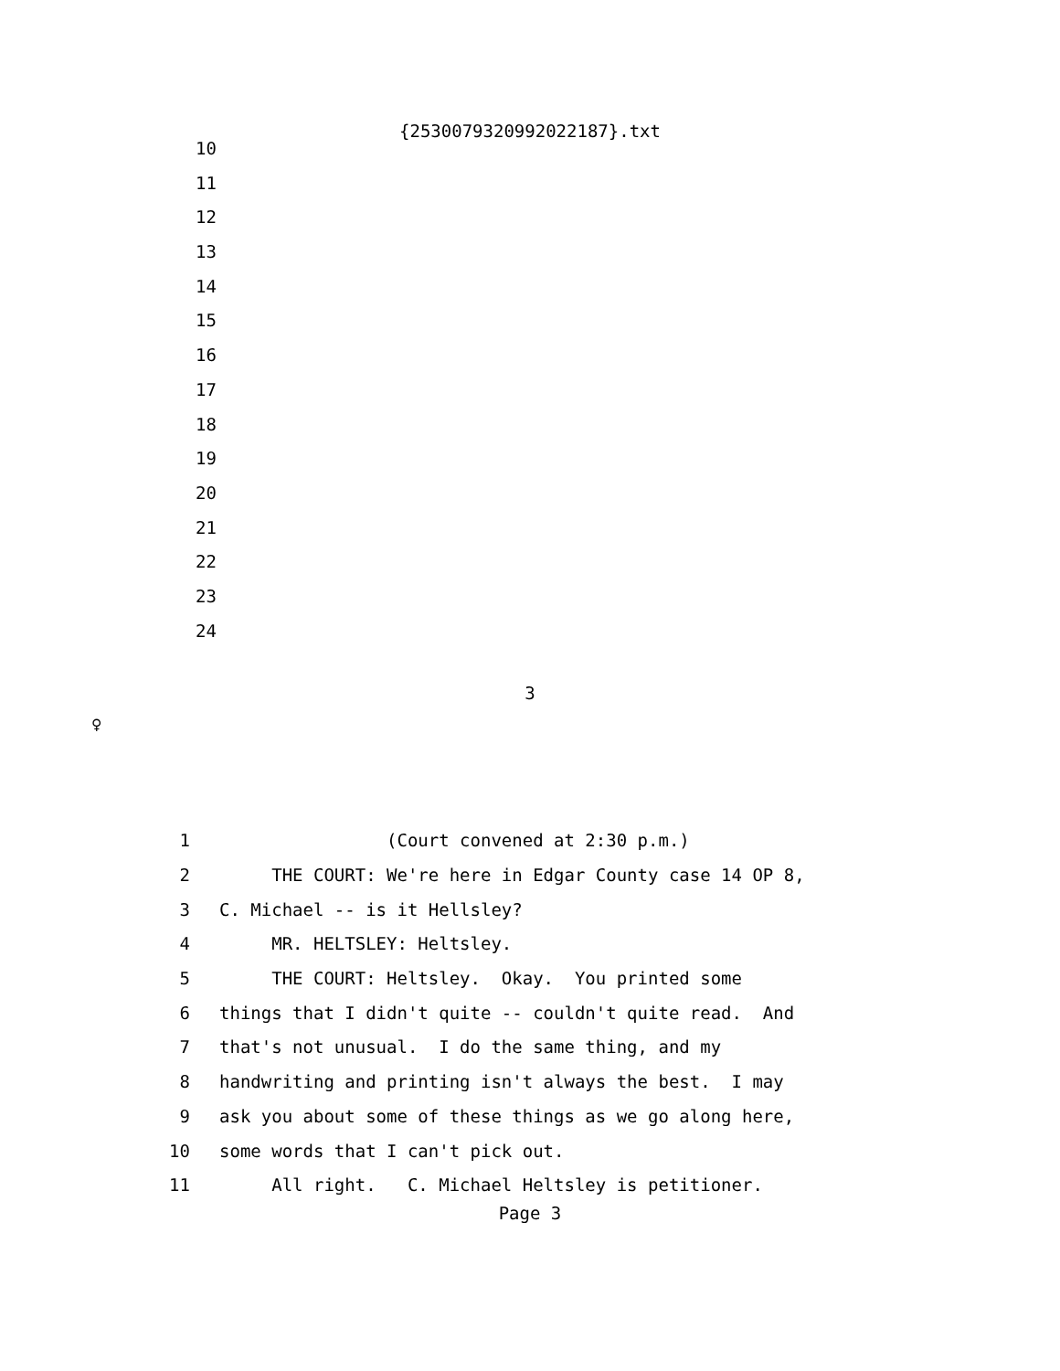{2530079320992022187}.txt
10
11
12
13
14
15
16
17
18
19
20
21
22
23
24
3
♀
1 (Court convened at 2:30 p.m.)
2 THE COURT: We're here in Edgar County case 14 OP 8,
3 C. Michael -- is it Hellsley?
4 MR. HELTSLEY: Heltsley.
5 THE COURT: Heltsley. Okay. You printed some
6 things that I didn't quite -- couldn't quite read. And
7 that's not unusual. I do the same thing, and my
8 handwriting and printing isn't always the best. I may
9 ask you about some of these things as we go along here,
10 some words that I can't pick out.
11 All right. C. Michael Heltsley is petitioner.
Page 3